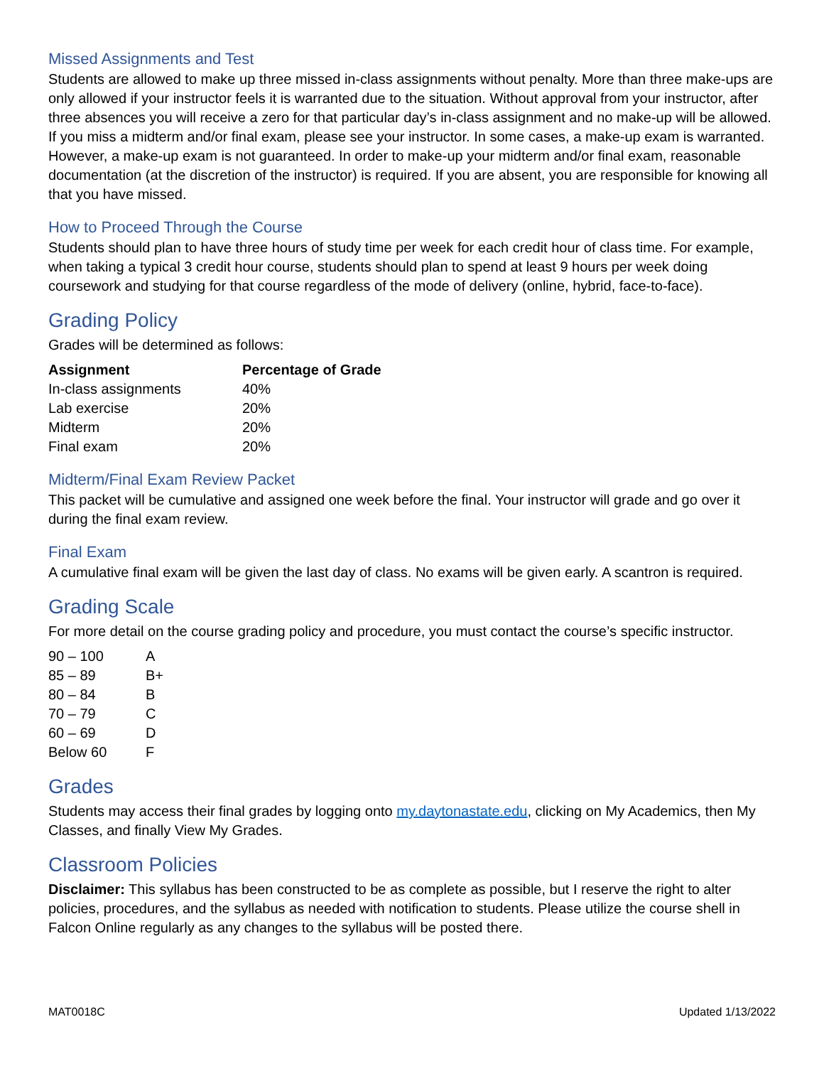Missed Assignments and Test
Students are allowed to make up three missed in-class assignments without penalty. More than three make-ups are only allowed if your instructor feels it is warranted due to the situation. Without approval from your instructor, after three absences you will receive a zero for that particular day’s in-class assignment and no make-up will be allowed. If you miss a midterm and/or final exam, please see your instructor. In some cases, a make-up exam is warranted. However, a make-up exam is not guaranteed. In order to make-up your midterm and/or final exam, reasonable documentation (at the discretion of the instructor) is required. If you are absent, you are responsible for knowing all that you have missed.
How to Proceed Through the Course
Students should plan to have three hours of study time per week for each credit hour of class time. For example, when taking a typical 3 credit hour course, students should plan to spend at least 9 hours per week doing coursework and studying for that course regardless of the mode of delivery (online, hybrid, face-to-face).
Grading Policy
Grades will be determined as follows:
| Assignment | Percentage of Grade |
| --- | --- |
| In-class assignments | 40% |
| Lab exercise | 20% |
| Midterm | 20% |
| Final exam | 20% |
Midterm/Final Exam Review Packet
This packet will be cumulative and assigned one week before the final. Your instructor will grade and go over it during the final exam review.
Final Exam
A cumulative final exam will be given the last day of class. No exams will be given early. A scantron is required.
Grading Scale
For more detail on the course grading policy and procedure, you must contact the course’s specific instructor.
| 90 – 100 | A |
| 85 – 89 | B+ |
| 80 – 84 | B |
| 70 – 79 | C |
| 60 – 69 | D |
| Below 60 | F |
Grades
Students may access their final grades by logging onto my.daytonastate.edu, clicking on My Academics, then My Classes, and finally View My Grades.
Classroom Policies
Disclaimer: This syllabus has been constructed to be as complete as possible, but I reserve the right to alter policies, procedures, and the syllabus as needed with notification to students. Please utilize the course shell in Falcon Online regularly as any changes to the syllabus will be posted there.
MAT0018C Updated 1/13/2022